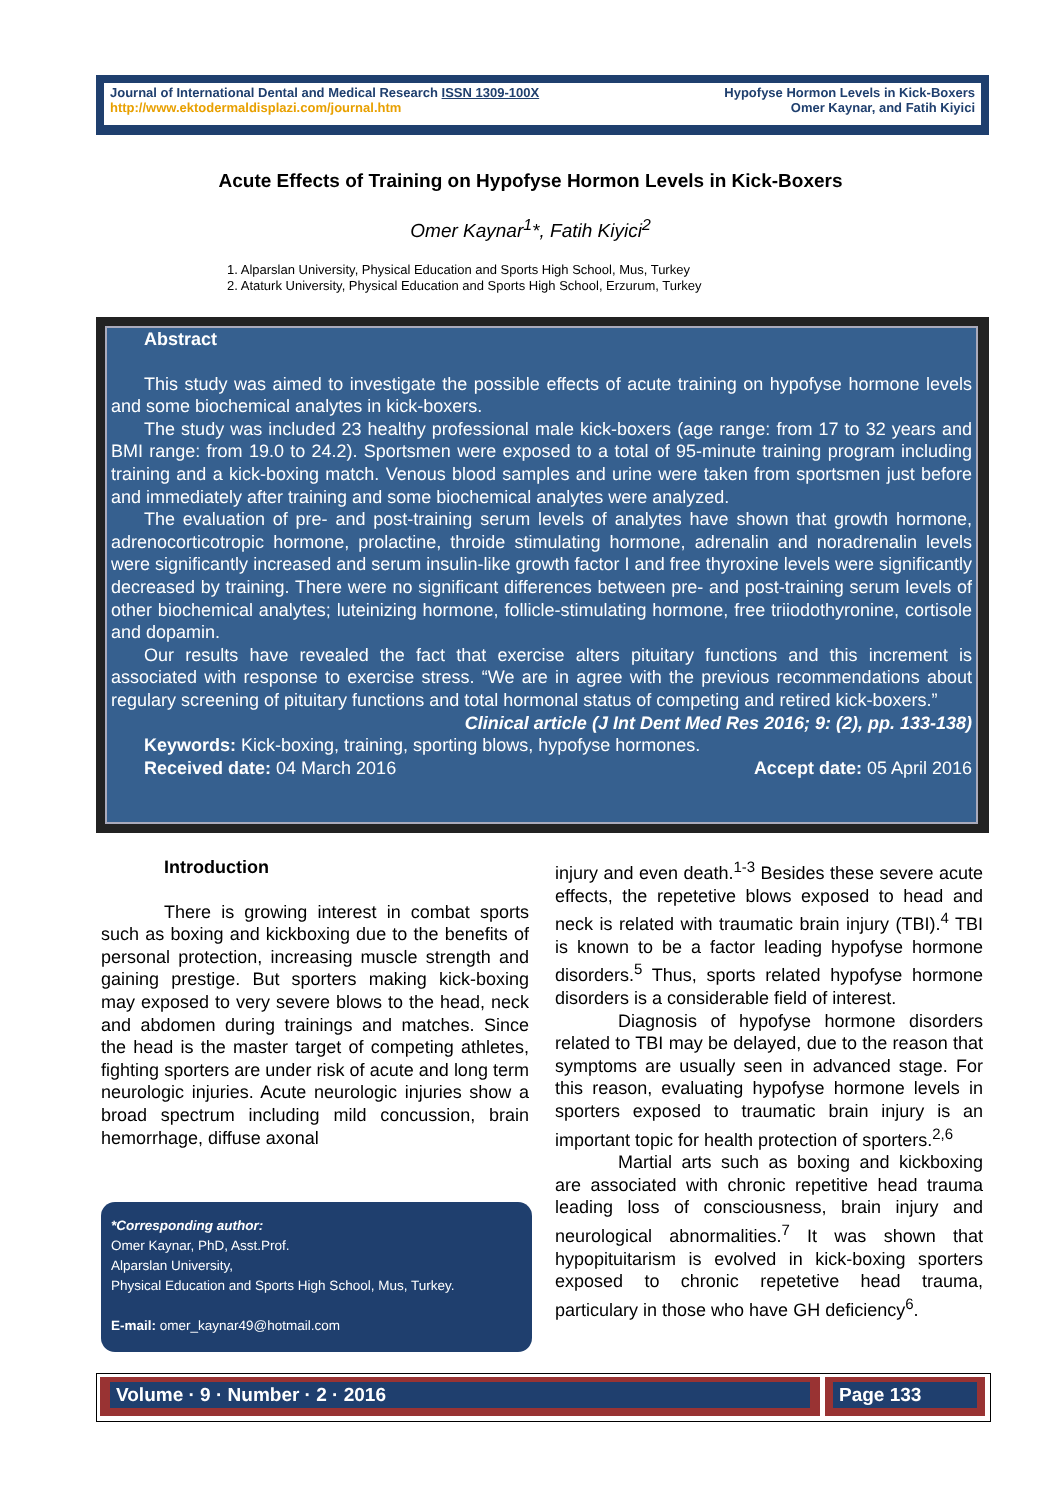Journal of International Dental and Medical Research ISSN 1309-100X
http://www.ektodermaldisplazi.com/journal.htm
Hypofyse Hormon Levels in Kick-Boxers
Omer Kaynar, and Fatih Kiyici
Acute Effects of Training on Hypofyse Hormon Levels in Kick-Boxers
Omer Kaynar<sup>1</sup>*, Fatih Kiyici<sup>2</sup>
1. Alparslan University, Physical Education and Sports High School, Mus, Turkey
2. Ataturk University, Physical Education and Sports High School, Erzurum, Turkey
Abstract
This study was aimed to investigate the possible effects of acute training on hypofyse hormone levels and some biochemical analytes in kick-boxers.
The study was included 23 healthy professional male kick-boxers (age range: from 17 to 32 years and BMI range: from 19.0 to 24.2). Sportsmen were exposed to a total of 95-minute training program including training and a kick-boxing match. Venous blood samples and urine were taken from sportsmen just before and immediately after training and some biochemical analytes were analyzed.
The evaluation of pre- and post-training serum levels of analytes have shown that growth hormone, adrenocorticotropic hormone, prolactine, throide stimulating hormone, adrenalin and noradrenalin levels were significantly increased and serum insulin-like growth factor I and free thyroxine levels were significantly decreased by training. There were no significant differences between pre- and post-training serum levels of other biochemical analytes; luteinizing hormone, follicle-stimulating hormone, free triiodothyronine, cortisole and dopamin.
Our results have revealed the fact that exercise alters pituitary functions and this increment is associated with response to exercise stress. “We are in agree with the previous recommendations about regulary screening of pituitary functions and total hormonal status of competing and retired kick-boxers.”
Clinical article (J Int Dent Med Res 2016; 9: (2), pp. 133-138)
Keywords: Kick-boxing, training, sporting blows, hypofyse hormones.
Received date: 04 March 2016 Accept date: 05 April 2016
Introduction
There is growing interest in combat sports such as boxing and kickboxing due to the benefits of personal protection, increasing muscle strength and gaining prestige. But sporters making kick-boxing may exposed to very severe blows to the head, neck and abdomen during trainings and matches. Since the head is the master target of competing athletes, fighting sporters are under risk of acute and long term neurologic injuries. Acute neurologic injuries show a broad spectrum including mild concussion, brain hemorrhage, diffuse axonal
*Corresponding author:
Omer Kaynar, PhD, Asst.Prof.
Alparslan University,
Physical Education and Sports High School, Mus, Turkey.
E-mail: omer_kaynar49@hotmail.com
injury and even death.<sup>1-3</sup> Besides these severe acute effects, the repetetive blows exposed to head and neck is related with traumatic brain injury (TBI).<sup>4</sup> TBI is known to be a factor leading hypofyse hormone disorders.<sup>5</sup> Thus, sports related hypofyse hormone disorders is a considerable field of interest.
Diagnosis of hypofyse hormone disorders related to TBI may be delayed, due to the reason that symptoms are usually seen in advanced stage. For this reason, evaluating hypofyse hormone levels in sporters exposed to traumatic brain injury is an important topic for health protection of sporters.<sup>2,6</sup>
Martial arts such as boxing and kickboxing are associated with chronic repetitive head trauma leading loss of consciousness, brain injury and neurological abnormalities.<sup>7</sup> It was shown that hypopituitarism is evolved in kick-boxing sporters exposed to chronic repetetive head trauma, particulary in those who have GH deficiency<sup>6</sup>.
Volume · 9 · Number · 2 · 2016 Page 133